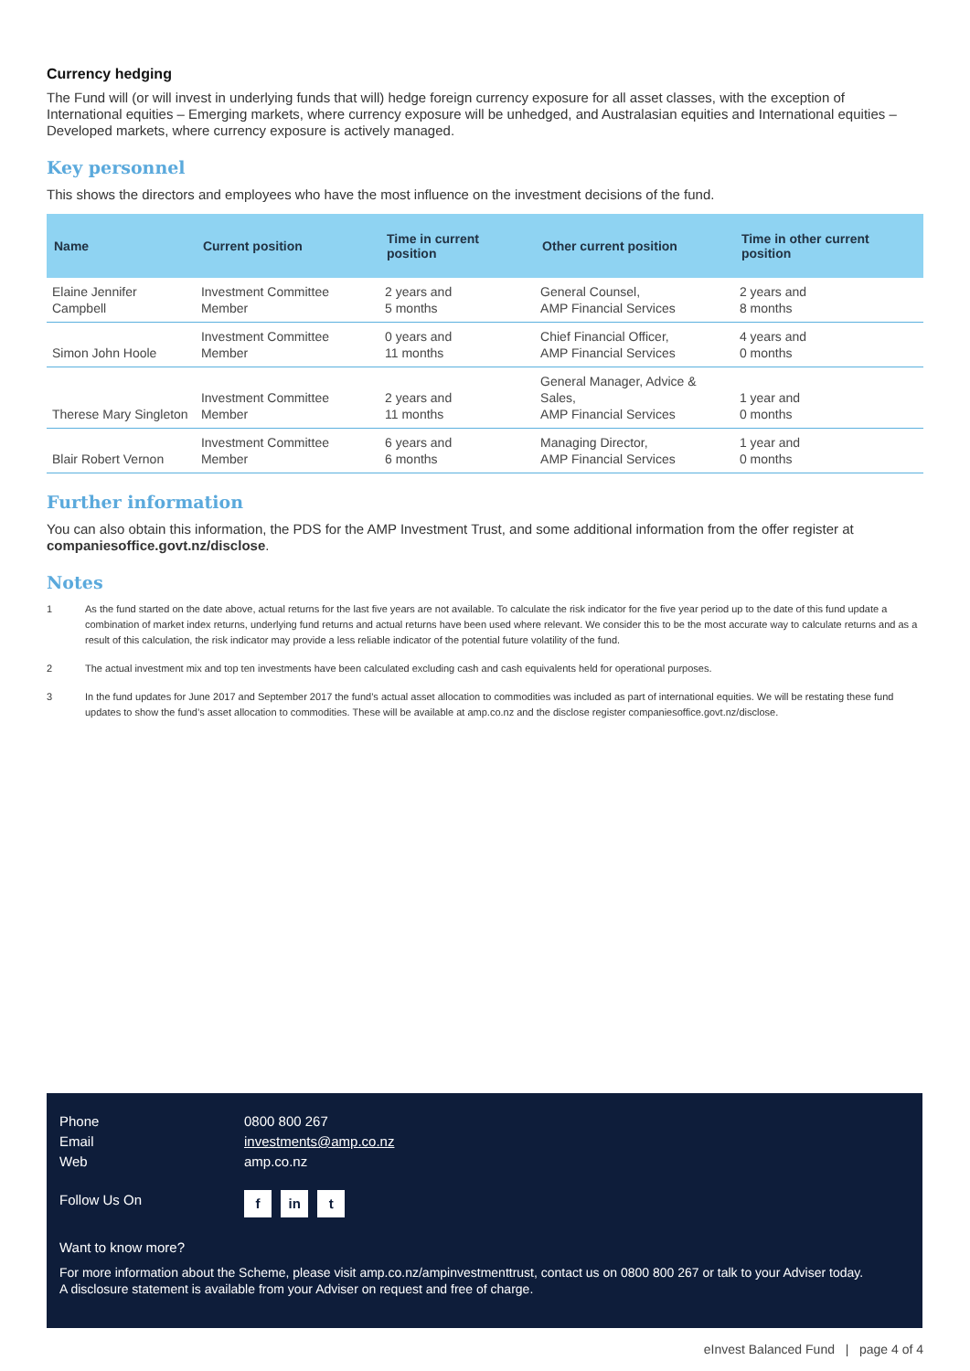Currency hedging
The Fund will (or will invest in underlying funds that will) hedge foreign currency exposure for all asset classes, with the exception of International equities – Emerging markets, where currency exposure will be unhedged, and Australasian equities and International equities – Developed markets, where currency exposure is actively managed.
Key personnel
This shows the directors and employees who have the most influence on the investment decisions of the fund.
| Name | Current position | Time in current position | Other current position | Time in other current position |
| --- | --- | --- | --- | --- |
| Elaine Jennifer Campbell | Investment Committee Member | 2 years and 5 months | General Counsel, AMP Financial Services | 2 years and 8 months |
| Simon John Hoole | Investment Committee Member | 0 years and 11 months | Chief Financial Officer, AMP Financial Services | 4 years and 0 months |
| Therese Mary Singleton | Investment Committee Member | 2 years and 11 months | General Manager, Advice & Sales, AMP Financial Services | 1 year and 0 months |
| Blair Robert Vernon | Investment Committee Member | 6 years and 6 months | Managing Director, AMP Financial Services | 1 year and 0 months |
Further information
You can also obtain this information, the PDS for the AMP Investment Trust, and some additional information from the offer register at companiesoffice.govt.nz/disclose.
Notes
1 As the fund started on the date above, actual returns for the last five years are not available. To calculate the risk indicator for the five year period up to the date of this fund update a combination of market index returns, underlying fund returns and actual returns have been used where relevant. We consider this to be the most accurate way to calculate returns and as a result of this calculation, the risk indicator may provide a less reliable indicator of the potential future volatility of the fund.
2 The actual investment mix and top ten investments have been calculated excluding cash and cash equivalents held for operational purposes.
3 In the fund updates for June 2017 and September 2017 the fund’s actual asset allocation to commodities was included as part of international equities. We will be restating these fund updates to show the fund’s asset allocation to commodities. These will be available at amp.co.nz and the disclose register companiesoffice.govt.nz/disclose.
Phone 0800 800 267
Email investments@amp.co.nz
Web amp.co.nz
Follow Us On
f in t
Want to know more?
For more information about the Scheme, please visit amp.co.nz/ampinvestmenttrust, contact us on 0800 800 267 or talk to your Adviser today.
A disclosure statement is available from your Adviser on request and free of charge.
eInvest Balanced Fund | page 4 of 4